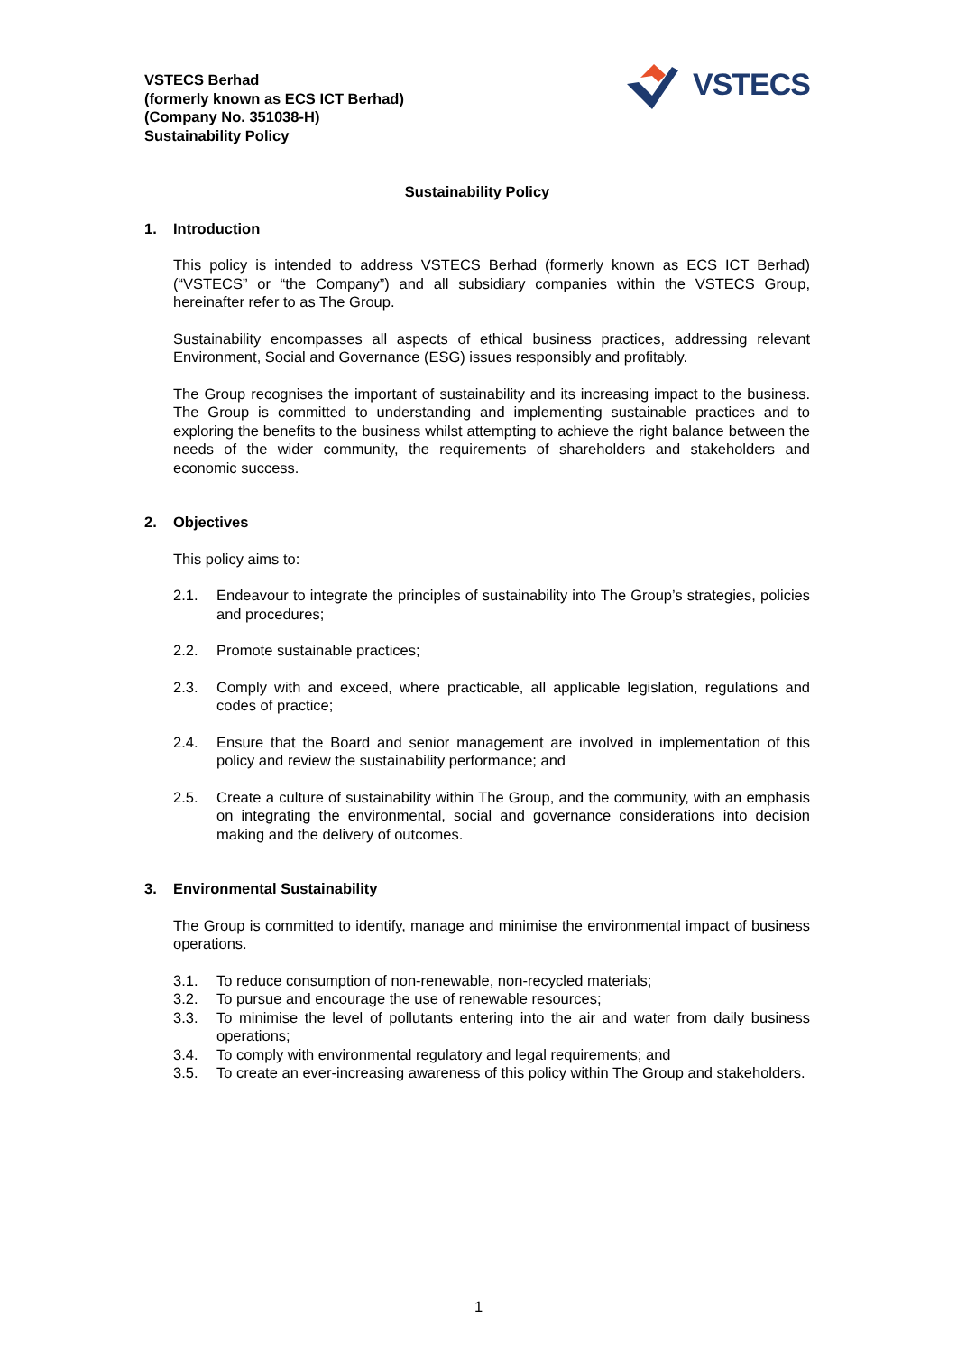VSTECS Berhad
(formerly known as ECS ICT Berhad)
(Company No. 351038-H)
Sustainability Policy
VSTECS
Sustainability Policy
1. Introduction
This policy is intended to address VSTECS Berhad (formerly known as ECS ICT Berhad) (“VSTECS” or “the Company”) and all subsidiary companies within the VSTECS Group, hereinafter refer to as The Group.
Sustainability encompasses all aspects of ethical business practices, addressing relevant Environment, Social and Governance (ESG) issues responsibly and profitably.
The Group recognises the important of sustainability and its increasing impact to the business. The Group is committed to understanding and implementing sustainable practices and to exploring the benefits to the business whilst attempting to achieve the right balance between the needs of the wider community, the requirements of shareholders and stakeholders and economic success.
2. Objectives
This policy aims to:
2.1. Endeavour to integrate the principles of sustainability into The Group’s strategies, policies and procedures;
2.2. Promote sustainable practices;
2.3. Comply with and exceed, where practicable, all applicable legislation, regulations and codes of practice;
2.4. Ensure that the Board and senior management are involved in implementation of this policy and review the sustainability performance; and
2.5. Create a culture of sustainability within The Group, and the community, with an emphasis on integrating the environmental, social and governance considerations into decision making and the delivery of outcomes.
3. Environmental Sustainability
The Group is committed to identify, manage and minimise the environmental impact of business operations.
3.1. To reduce consumption of non-renewable, non-recycled materials;
3.2. To pursue and encourage the use of renewable resources;
3.3. To minimise the level of pollutants entering into the air and water from daily business operations;
3.4. To comply with environmental regulatory and legal requirements; and
3.5. To create an ever-increasing awareness of this policy within The Group and stakeholders.
1